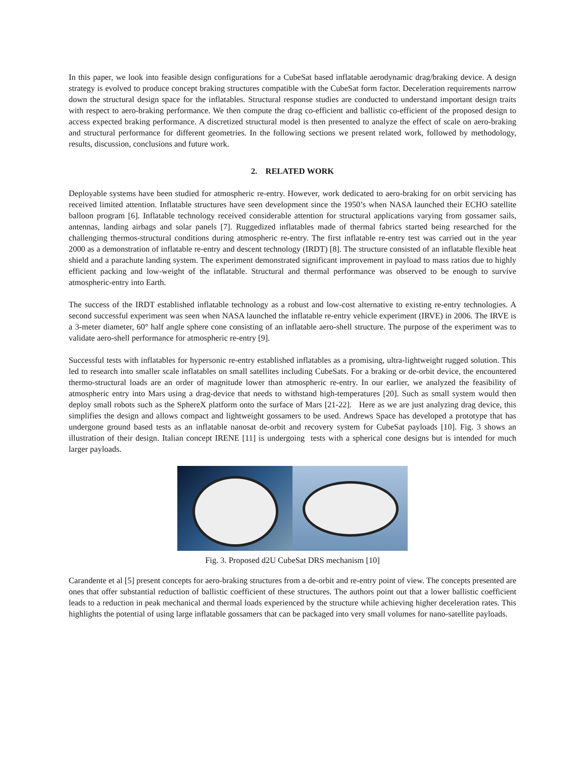In this paper, we look into feasible design configurations for a CubeSat based inflatable aerodynamic drag/braking device. A design strategy is evolved to produce concept braking structures compatible with the CubeSat form factor. Deceleration requirements narrow down the structural design space for the inflatables. Structural response studies are conducted to understand important design traits with respect to aero-braking performance. We then compute the drag co-efficient and ballistic co-efficient of the proposed design to access expected braking performance. A discretized structural model is then presented to analyze the effect of scale on aero-braking and structural performance for different geometries. In the following sections we present related work, followed by methodology, results, discussion, conclusions and future work.
2. RELATED WORK
Deployable systems have been studied for atmospheric re-entry. However, work dedicated to aero-braking for on orbit servicing has received limited attention. Inflatable structures have seen development since the 1950’s when NASA launched their ECHO satellite balloon program [6]. Inflatable technology received considerable attention for structural applications varying from gossamer sails, antennas, landing airbags and solar panels [7]. Ruggedized inflatables made of thermal fabrics started being researched for the challenging thermos-structural conditions during atmospheric re-entry. The first inflatable re-entry test was carried out in the year 2000 as a demonstration of inflatable re-entry and descent technology (IRDT) [8]. The structure consisted of an inflatable flexible heat shield and a parachute landing system. The experiment demonstrated significant improvement in payload to mass ratios due to highly efficient packing and low-weight of the inflatable. Structural and thermal performance was observed to be enough to survive atmospheric-entry into Earth.
The success of the IRDT established inflatable technology as a robust and low-cost alternative to existing re-entry technologies. A second successful experiment was seen when NASA launched the inflatable re-entry vehicle experiment (IRVE) in 2006. The IRVE is a 3-meter diameter, 60° half angle sphere cone consisting of an inflatable aero-shell structure. The purpose of the experiment was to validate aero-shell performance for atmospheric re-entry [9].
Successful tests with inflatables for hypersonic re-entry established inflatables as a promising, ultra-lightweight rugged solution. This led to research into smaller scale inflatables on small satellites including CubeSats. For a braking or de-orbit device, the encountered thermo-structural loads are an order of magnitude lower than atmospheric re-entry. In our earlier, we analyzed the feasibility of atmospheric entry into Mars using a drag-device that needs to withstand high-temperatures [20]. Such as small system would then deploy small robots such as the SphereX platform onto the surface of Mars [21-22]. Here as we are just analyzing drag device, this simplifies the design and allows compact and lightweight gossamers to be used. Andrews Space has developed a prototype that has undergone ground based tests as an inflatable nanosat de-orbit and recovery system for CubeSat payloads [10]. Fig. 3 shows an illustration of their design. Italian concept IRENE [11] is undergoing tests with a spherical cone designs but is intended for much larger payloads.
Fig. 3. Proposed d2U CubeSat DRS mechanism [10]
Carandente et al [5] present concepts for aero-braking structures from a de-orbit and re-entry point of view. The concepts presented are ones that offer substantial reduction of ballistic coefficient of these structures. The authors point out that a lower ballistic coefficient leads to a reduction in peak mechanical and thermal loads experienced by the structure while achieving higher deceleration rates. This highlights the potential of using large inflatable gossamers that can be packaged into very small volumes for nano-satellite payloads.